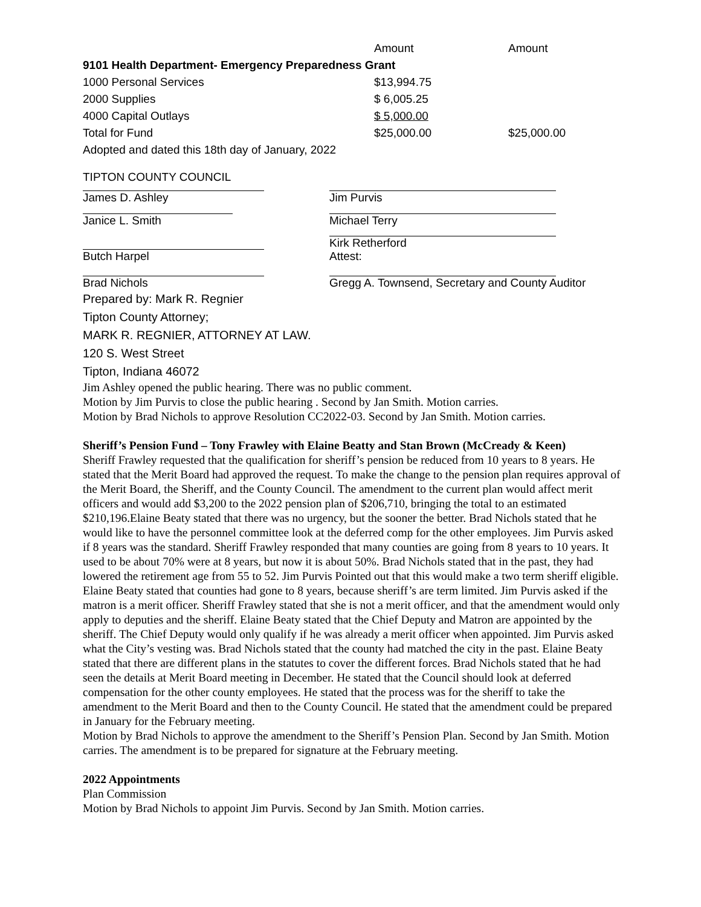| | Amount | Amount |
| --- | --- | --- |
| 9101 Health Department- Emergency Preparedness Grant | | |
| 1000 Personal Services | $13,994.75 | |
| 2000 Supplies | $ 6,005.25 | |
| 4000 Capital Outlays | $ 5,000.00 | |
| Total for Fund | $25,000.00 | $25,000.00 |
| Adopted and dated this 18th day of January, 2022 | | |
TIPTON COUNTY COUNCIL
| James D. Ashley | Jim Purvis |
| Janice L. Smith | Michael Terry |
| Butch Harpel | Kirk Retherford Attest: |
| Brad Nichols | Gregg A. Townsend, Secretary and County Auditor |
Prepared by: Mark R. Regnier
Tipton County Attorney;
MARK R. REGNIER, ATTORNEY AT LAW.
120 S. West Street
Tipton, Indiana 46072
Jim Ashley opened the public hearing. There was no public comment.
Motion by Jim Purvis to close the public hearing . Second by Jan Smith. Motion carries.
Motion by Brad Nichols to approve Resolution CC2022-03. Second by Jan Smith. Motion carries.
Sheriff’s Pension Fund – Tony Frawley with Elaine Beatty and Stan Brown (McCready & Keen)
Sheriff Frawley requested that the qualification for sheriff’s pension be reduced from 10 years to 8 years. He stated that the Merit Board had approved the request. To make the change to the pension plan requires approval of the Merit Board, the Sheriff, and the County Council. The amendment to the current plan would affect merit officers and would add $3,200 to the 2022 pension plan of $206,710, bringing the total to an estimated $210,196.Elaine Beaty stated that there was no urgency, but the sooner the better. Brad Nichols stated that he would like to have the personnel committee look at the deferred comp for the other employees. Jim Purvis asked if 8 years was the standard. Sheriff Frawley responded that many counties are going from 8 years to 10 years. It used to be about 70% were at 8 years, but now it is about 50%. Brad Nichols stated that in the past, they had lowered the retirement age from 55 to 52. Jim Purvis Pointed out that this would make a two term sheriff eligible. Elaine Beaty stated that counties had gone to 8 years, because sheriff’s are term limited. Jim Purvis asked if the matron is a merit officer. Sheriff Frawley stated that she is not a merit officer, and that the amendment would only apply to deputies and the sheriff. Elaine Beaty stated that the Chief Deputy and Matron are appointed by the sheriff. The Chief Deputy would only qualify if he was already a merit officer when appointed. Jim Purvis asked what the City’s vesting was. Brad Nichols stated that the county had matched the city in the past. Elaine Beaty stated that there are different plans in the statutes to cover the different forces. Brad Nichols stated that he had seen the details at Merit Board meeting in December. He stated that the Council should look at deferred compensation for the other county employees. He stated that the process was for the sheriff to take the amendment to the Merit Board and then to the County Council. He stated that the amendment could be prepared in January for the February meeting.
Motion by Brad Nichols to approve the amendment to the Sheriff’s Pension Plan. Second by Jan Smith. Motion carries. The amendment is to be prepared for signature at the February meeting.
2022 Appointments
Plan Commission
Motion by Brad Nichols to appoint Jim Purvis. Second by Jan Smith. Motion carries.